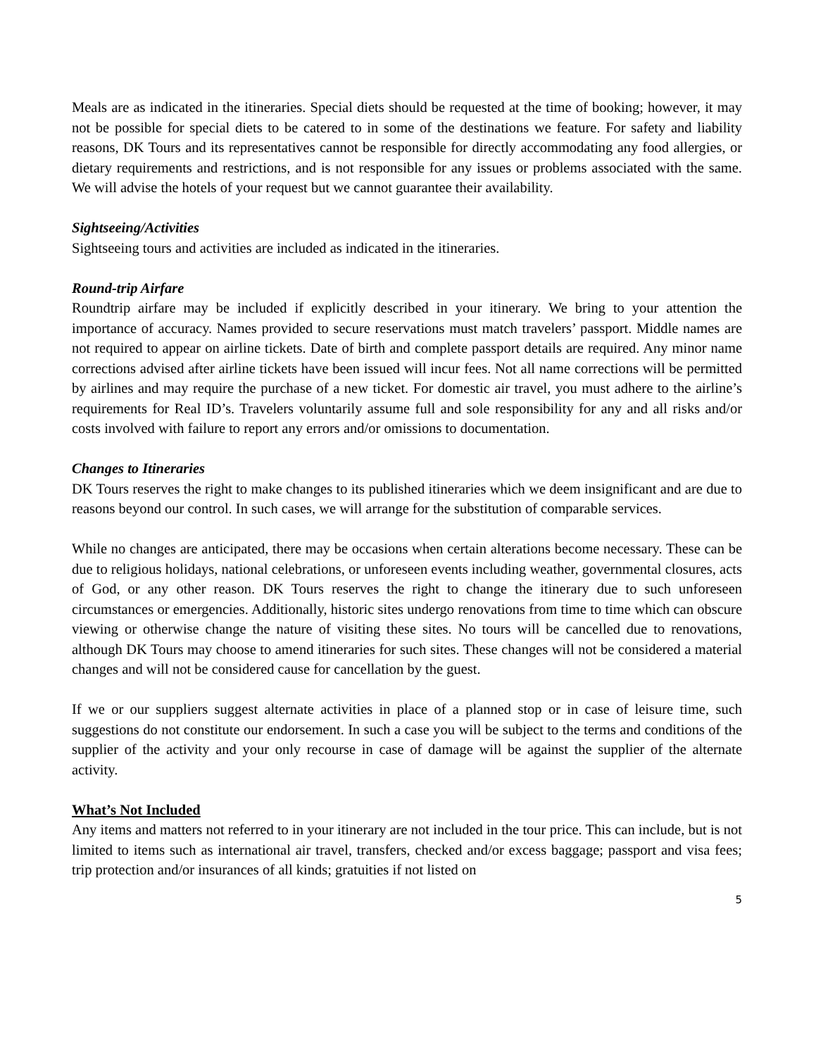Meals are as indicated in the itineraries. Special diets should be requested at the time of booking; however, it may not be possible for special diets to be catered to in some of the destinations we feature. For safety and liability reasons, DK Tours and its representatives cannot be responsible for directly accommodating any food allergies, or dietary requirements and restrictions, and is not responsible for any issues or problems associated with the same. We will advise the hotels of your request but we cannot guarantee their availability.
Sightseeing/Activities
Sightseeing tours and activities are included as indicated in the itineraries.
Round-trip Airfare
Roundtrip airfare may be included if explicitly described in your itinerary. We bring to your attention the importance of accuracy. Names provided to secure reservations must match travelers’ passport. Middle names are not required to appear on airline tickets. Date of birth and complete passport details are required. Any minor name corrections advised after airline tickets have been issued will incur fees. Not all name corrections will be permitted by airlines and may require the purchase of a new ticket. For domestic air travel, you must adhere to the airline’s requirements for Real ID’s. Travelers voluntarily assume full and sole responsibility for any and all risks and/or costs involved with failure to report any errors and/or omissions to documentation.
Changes to Itineraries
DK Tours reserves the right to make changes to its published itineraries which we deem insignificant and are due to reasons beyond our control. In such cases, we will arrange for the substitution of comparable services.
While no changes are anticipated, there may be occasions when certain alterations become necessary. These can be due to religious holidays, national celebrations, or unforeseen events including weather, governmental closures, acts of God, or any other reason. DK Tours reserves the right to change the itinerary due to such unforeseen circumstances or emergencies. Additionally, historic sites undergo renovations from time to time which can obscure viewing or otherwise change the nature of visiting these sites. No tours will be cancelled due to renovations, although DK Tours may choose to amend itineraries for such sites. These changes will not be considered a material changes and will not be considered cause for cancellation by the guest.
If we or our suppliers suggest alternate activities in place of a planned stop or in case of leisure time, such suggestions do not constitute our endorsement. In such a case you will be subject to the terms and conditions of the supplier of the activity and your only recourse in case of damage will be against the supplier of the alternate activity.
What’s Not Included
Any items and matters not referred to in your itinerary are not included in the tour price. This can include, but is not limited to items such as international air travel, transfers, checked and/or excess baggage; passport and visa fees; trip protection and/or insurances of all kinds; gratuities if not listed on
5